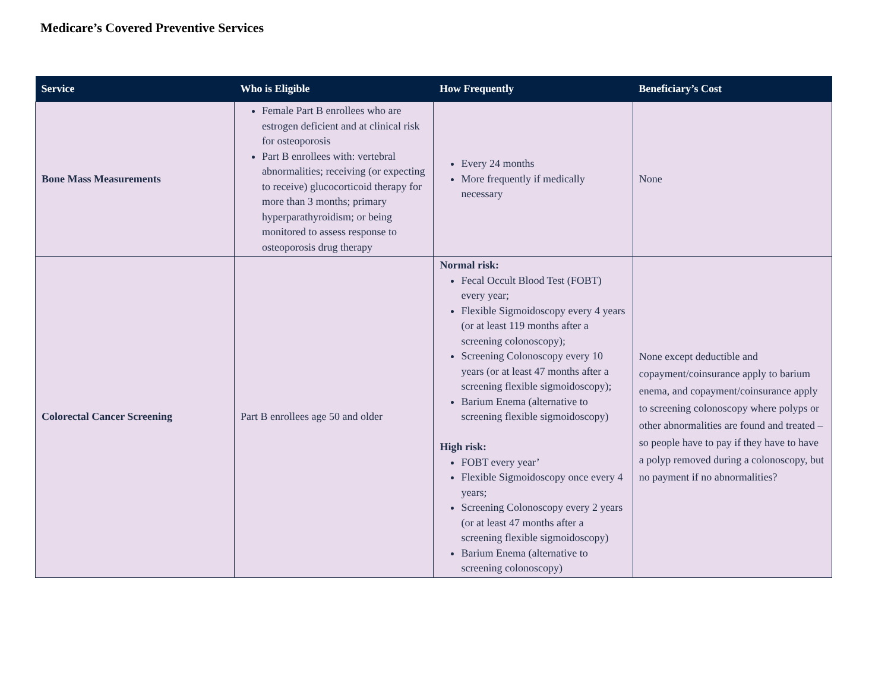Medicare’s Covered Preventive Services
| Service | Who is Eligible | How Frequently | Beneficiary’s Cost |
| --- | --- | --- | --- |
| Bone Mass Measurements | Female Part B enrollees who are estrogen deficient and at clinical risk for osteoporosis Part B enrollees with: vertebral abnormalities; receiving (or expecting to receive) glucocorticoid therapy for more than 3 months; primary hyperparathyroidism; or being monitored to assess response to osteoporosis drug therapy | Every 24 months More frequently if medically necessary | None |
| Colorectal Cancer Screening | Part B enrollees age 50 and older | Normal risk: Fecal Occult Blood Test (FOBT) every year; Flexible Sigmoidoscopy every 4 years (or at least 119 months after a screening colonoscopy); Screening Colonoscopy every 10 years (or at least 47 months after a screening flexible sigmoidoscopy); Barium Enema (alternative to screening flexible sigmoidoscopy) High risk: FOBT every year’ Flexible Sigmoidoscopy once every 4 years; Screening Colonoscopy every 2 years (or at least 47 months after a screening flexible sigmoidoscopy) Barium Enema (alternative to screening colonoscopy) | None except deductible and copayment/coinsurance apply to barium enema, and copayment/coinsurance apply to screening colonoscopy where polyps or other abnormalities are found and treated – so people have to pay if they have to have a polyp removed during a colonoscopy, but no payment if no abnormalities? |